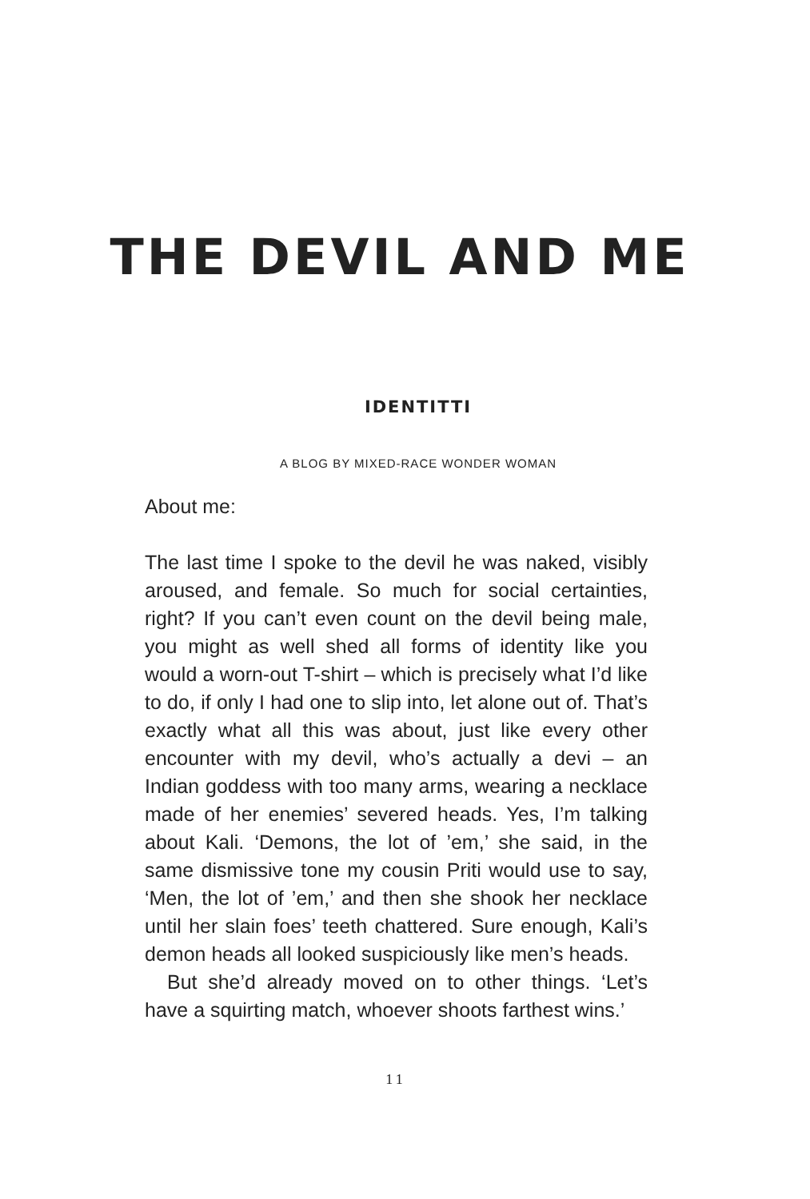THE DEVIL AND ME
IDENTITTI
A BLOG BY MIXED-RACE WONDER WOMAN
About me:
The last time I spoke to the devil he was naked, visibly aroused, and female. So much for social certainties, right? If you can’t even count on the devil being male, you might as well shed all forms of identity like you would a worn-out T-shirt – which is precisely what I’d like to do, if only I had one to slip into, let alone out of. That’s exactly what all this was about, just like every other encounter with my devil, who’s actually a devi – an Indian goddess with too many arms, wearing a necklace made of her enemies’ severed heads. Yes, I’m talking about Kali. ‘Demons, the lot of ’em,’ she said, in the same dismissive tone my cousin Priti would use to say, ‘Men, the lot of ’em,’ and then she shook her necklace until her slain foes’ teeth chattered. Sure enough, Kali’s demon heads all looked suspiciously like men’s heads.
But she’d already moved on to other things. ‘Let’s have a squirting match, whoever shoots farthest wins.’
11